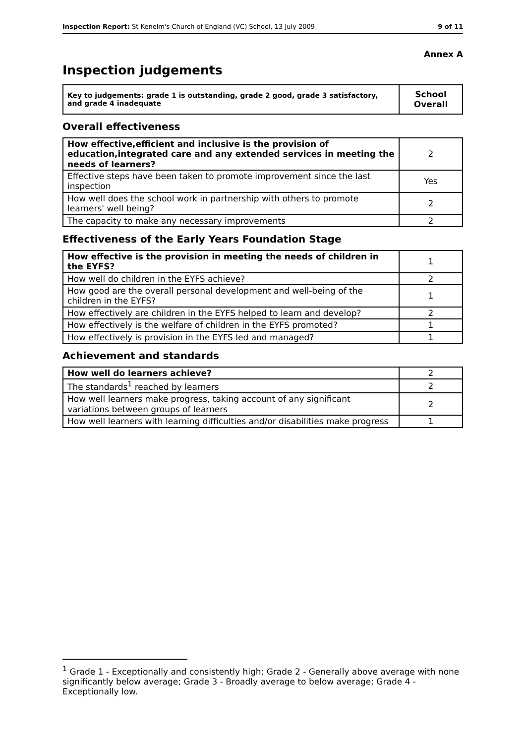Inspection Report: St Kenelm's Church of England (VC) School, 13 July 2009 9 of 11
Annex A
Inspection judgements
| Key to judgements: grade 1 is outstanding, grade 2 good, grade 3 satisfactory, and grade 4 inadequate | School Overall |
Overall effectiveness
| How effective,efficient and inclusive is the provision of education,integrated care and any extended services in meeting the needs of learners? | 2 |
| Effective steps have been taken to promote improvement since the last inspection | Yes |
| How well does the school work in partnership with others to promote learners' well being? | 2 |
| The capacity to make any necessary improvements | 2 |
Effectiveness of the Early Years Foundation Stage
| How effective is the provision in meeting the needs of children in the EYFS? | 1 |
| How well do children in the EYFS achieve? | 2 |
| How good are the overall personal development and well-being of the children in the EYFS? | 1 |
| How effectively are children in the EYFS helped to learn and develop? | 2 |
| How effectively is the welfare of children in the EYFS promoted? | 1 |
| How effectively is provision in the EYFS led and managed? | 1 |
Achievement and standards
| How well do learners achieve? | 2 |
| The standards<sup>1</sup> reached by learners | 2 |
| How well learners make progress, taking account of any significant variations between groups of learners | 2 |
| How well learners with learning difficulties and/or disabilities make progress | 1 |
<sup>1</sup> Grade 1 - Exceptionally and consistently high; Grade 2 - Generally above average with none significantly below average; Grade 3 - Broadly average to below average; Grade 4 - Exceptionally low.